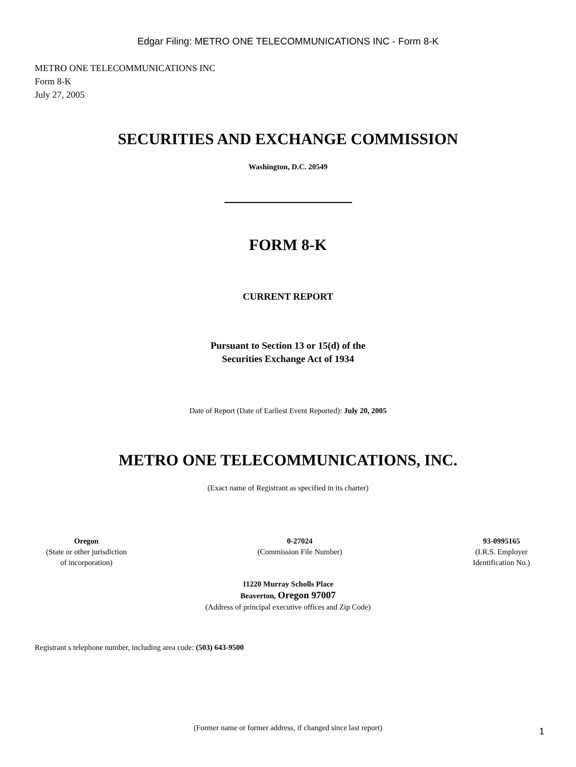Edgar Filing: METRO ONE TELECOMMUNICATIONS INC - Form 8-K
METRO ONE TELECOMMUNICATIONS INC
Form 8-K
July 27, 2005
SECURITIES AND EXCHANGE COMMISSION
Washington, D.C. 20549
FORM 8-K
CURRENT REPORT
Pursuant to Section 13 or 15(d) of the
Securities Exchange Act of 1934
Date of Report (Date of Earliest Event Reported): July 20, 2005
METRO ONE TELECOMMUNICATIONS, INC.
(Exact name of Registrant as specified in its charter)
Oregon
(State or other jurisdiction
of incorporation)
0-27024
(Commission File Number)
93-0995165
(I.R.S. Employer
Identification No.)
11220 Murray Scholls Place
Beaverton, Oregon 97007
(Address of principal executive offices and Zip Code)
Registrant s telephone number, including area code: (503) 643-9500
(Former name or former address, if changed since last report)
1